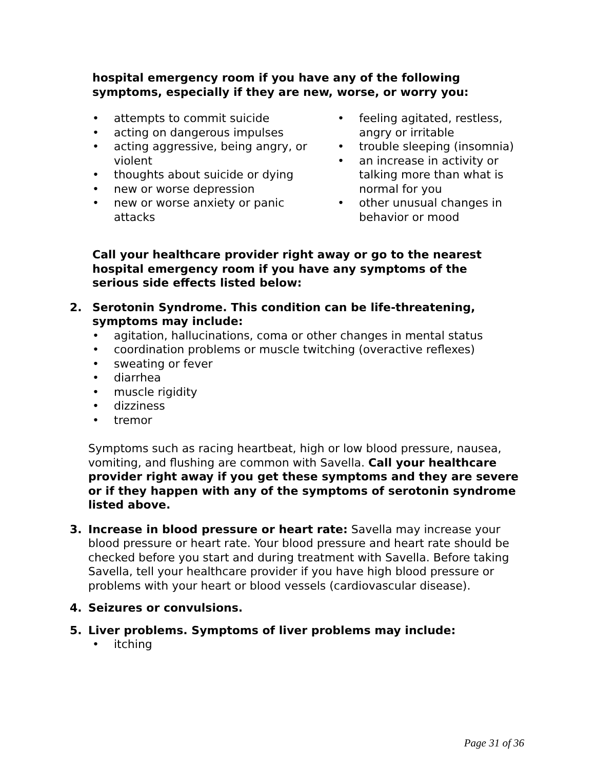hospital emergency room if you have any of the following symptoms, especially if they are new, worse, or worry you:
• attempts to commit suicide
• acting on dangerous impulses
• acting aggressive, being angry, or violent
• thoughts about suicide or dying
• new or worse depression
• new or worse anxiety or panic attacks
• feeling agitated, restless, angry or irritable
• trouble sleeping (insomnia)
• an increase in activity or talking more than what is normal for you
• other unusual changes in behavior or mood
Call your healthcare provider right away or go to the nearest hospital emergency room if you have any symptoms of the serious side effects listed below:
2. Serotonin Syndrome. This condition can be life-threatening, symptoms may include:
• agitation, hallucinations, coma or other changes in mental status
• coordination problems or muscle twitching (overactive reflexes)
• sweating or fever
• diarrhea
• muscle rigidity
• dizziness
• tremor
Symptoms such as racing heartbeat, high or low blood pressure, nausea, vomiting, and flushing are common with Savella. Call your healthcare provider right away if you get these symptoms and they are severe or if they happen with any of the symptoms of serotonin syndrome listed above.
3. Increase in blood pressure or heart rate: Savella may increase your blood pressure or heart rate. Your blood pressure and heart rate should be checked before you start and during treatment with Savella. Before taking Savella, tell your healthcare provider if you have high blood pressure or problems with your heart or blood vessels (cardiovascular disease).
4. Seizures or convulsions.
5. Liver problems. Symptoms of liver problems may include:
• itching
Page 31 of 36